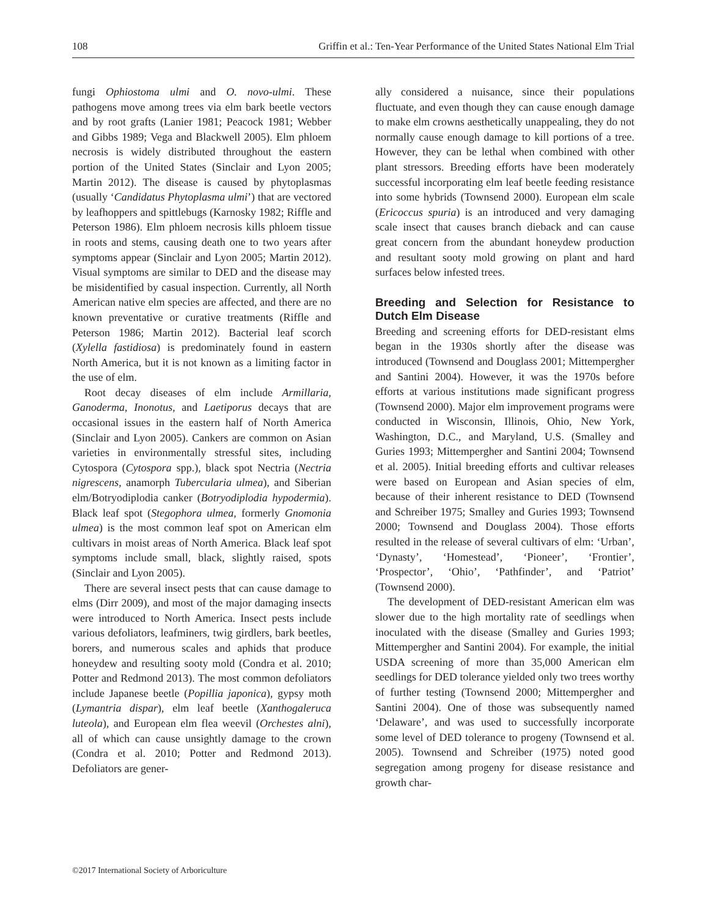108 Griffin et al.: Ten-Year Performance of the United States National Elm Trial
fungi Ophiostoma ulmi and O. novo-ulmi. These pathogens move among trees via elm bark beetle vectors and by root grafts (Lanier 1981; Peacock 1981; Webber and Gibbs 1989; Vega and Blackwell 2005). Elm phloem necrosis is widely distributed throughout the eastern portion of the United States (Sinclair and Lyon 2005; Martin 2012). The disease is caused by phytoplasmas (usually ‘Candidatus Phytoplasma ulmi’) that are vectored by leafhoppers and spittlebugs (Karnosky 1982; Riffle and Peterson 1986). Elm phloem necrosis kills phloem tissue in roots and stems, causing death one to two years after symptoms appear (Sinclair and Lyon 2005; Martin 2012). Visual symptoms are similar to DED and the disease may be misidentified by casual inspection. Currently, all North American native elm species are affected, and there are no known preventative or curative treatments (Riffle and Peterson 1986; Martin 2012). Bacterial leaf scorch (Xylella fastidiosa) is predominately found in eastern North America, but it is not known as a limiting factor in the use of elm.
Root decay diseases of elm include Armillaria, Ganoderma, Inonotus, and Laetiporus decays that are occasional issues in the eastern half of North America (Sinclair and Lyon 2005). Cankers are common on Asian varieties in environmentally stressful sites, including Cytospora (Cytospora spp.), black spot Nectria (Nectria nigrescens, anamorph Tubercularia ulmea), and Siberian elm/Botryodiplodia canker (Botryodiplodia hypodermia). Black leaf spot (Stegophora ulmea, formerly Gnomonia ulmea) is the most common leaf spot on American elm cultivars in moist areas of North America. Black leaf spot symptoms include small, black, slightly raised, spots (Sinclair and Lyon 2005).
There are several insect pests that can cause damage to elms (Dirr 2009), and most of the major damaging insects were introduced to North America. Insect pests include various defoliators, leafminers, twig girdlers, bark beetles, borers, and numerous scales and aphids that produce honeydew and resulting sooty mold (Condra et al. 2010; Potter and Redmond 2013). The most common defoliators include Japanese beetle (Popillia japonica), gypsy moth (Lymantria dispar), elm leaf beetle (Xanthogaleruca luteola), and European elm flea weevil (Orchestes alni), all of which can cause unsightly damage to the crown (Condra et al. 2010; Potter and Redmond 2013). Defoliators are gener-
ally considered a nuisance, since their populations fluctuate, and even though they can cause enough damage to make elm crowns aesthetically unappealing, they do not normally cause enough damage to kill portions of a tree. However, they can be lethal when combined with other plant stressors. Breeding efforts have been moderately successful incorporating elm leaf beetle feeding resistance into some hybrids (Townsend 2000). European elm scale (Ericoccus spuria) is an introduced and very damaging scale insect that causes branch dieback and can cause great concern from the abundant honeydew production and resultant sooty mold growing on plant and hard surfaces below infested trees.
Breeding and Selection for Resistance to Dutch Elm Disease
Breeding and screening efforts for DED-resistant elms began in the 1930s shortly after the disease was introduced (Townsend and Douglass 2001; Mittempergher and Santini 2004). However, it was the 1970s before efforts at various institutions made significant progress (Townsend 2000). Major elm improvement programs were conducted in Wisconsin, Illinois, Ohio, New York, Washington, D.C., and Maryland, U.S. (Smalley and Guries 1993; Mittempergher and Santini 2004; Townsend et al. 2005). Initial breeding efforts and cultivar releases were based on European and Asian species of elm, because of their inherent resistance to DED (Townsend and Schreiber 1975; Smalley and Guries 1993; Townsend 2000; Townsend and Douglass 2004). Those efforts resulted in the release of several cultivars of elm: ‘Urban’, ‘Dynasty’, ‘Homestead’, ‘Pioneer’, ‘Frontier’, ‘Prospector’, ‘Ohio’, ‘Pathfinder’, and ‘Patriot’ (Townsend 2000).
The development of DED-resistant American elm was slower due to the high mortality rate of seedlings when inoculated with the disease (Smalley and Guries 1993; Mittempergher and Santini 2004). For example, the initial USDA screening of more than 35,000 American elm seedlings for DED tolerance yielded only two trees worthy of further testing (Townsend 2000; Mittempergher and Santini 2004). One of those was subsequently named ‘Delaware’, and was used to successfully incorporate some level of DED tolerance to progeny (Townsend et al. 2005). Townsend and Schreiber (1975) noted good segregation among progeny for disease resistance and growth char-
©2017 International Society of Arboriculture